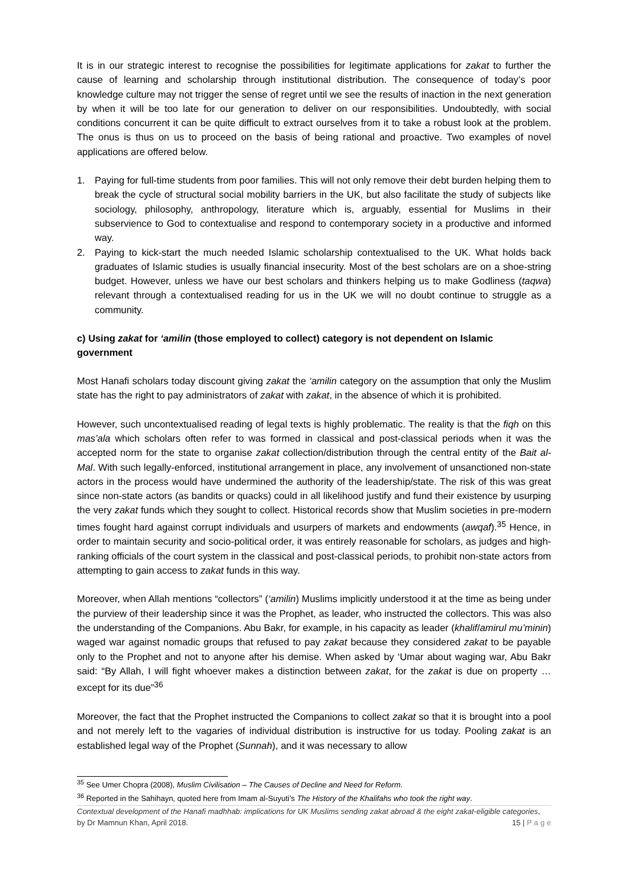It is in our strategic interest to recognise the possibilities for legitimate applications for zakat to further the cause of learning and scholarship through institutional distribution. The consequence of today’s poor knowledge culture may not trigger the sense of regret until we see the results of inaction in the next generation by when it will be too late for our generation to deliver on our responsibilities. Undoubtedly, with social conditions concurrent it can be quite difficult to extract ourselves from it to take a robust look at the problem. The onus is thus on us to proceed on the basis of being rational and proactive. Two examples of novel applications are offered below.
1. Paying for full-time students from poor families. This will not only remove their debt burden helping them to break the cycle of structural social mobility barriers in the UK, but also facilitate the study of subjects like sociology, philosophy, anthropology, literature which is, arguably, essential for Muslims in their subservience to God to contextualise and respond to contemporary society in a productive and informed way.
2. Paying to kick-start the much needed Islamic scholarship contextualised to the UK. What holds back graduates of Islamic studies is usually financial insecurity. Most of the best scholars are on a shoe-string budget. However, unless we have our best scholars and thinkers helping us to make Godliness (taqwa) relevant through a contextualised reading for us in the UK we will no doubt continue to struggle as a community.
c) Using zakat for ‘amilin (those employed to collect) category is not dependent on Islamic government
Most Hanafi scholars today discount giving zakat the ‘amilin category on the assumption that only the Muslim state has the right to pay administrators of zakat with zakat, in the absence of which it is prohibited.
However, such uncontextualised reading of legal texts is highly problematic. The reality is that the fiqh on this mas’ala which scholars often refer to was formed in classical and post-classical periods when it was the accepted norm for the state to organise zakat collection/distribution through the central entity of the Bait al-Mal. With such legally-enforced, institutional arrangement in place, any involvement of unsanctioned non-state actors in the process would have undermined the authority of the leadership/state. The risk of this was great since non-state actors (as bandits or quacks) could in all likelihood justify and fund their existence by usurping the very zakat funds which they sought to collect. Historical records show that Muslim societies in pre-modern times fought hard against corrupt individuals and usurpers of markets and endowments (awqaf).<sup>35</sup> Hence, in order to maintain security and socio-political order, it was entirely reasonable for scholars, as judges and high-ranking officials of the court system in the classical and post-classical periods, to prohibit non-state actors from attempting to gain access to zakat funds in this way.
Moreover, when Allah mentions “collectors” (‘amilin) Muslims implicitly understood it at the time as being under the purview of their leadership since it was the Prophet, as leader, who instructed the collectors. This was also the understanding of the Companions. Abu Bakr, for example, in his capacity as leader (khalif/amirul mu’minin) waged war against nomadic groups that refused to pay zakat because they considered zakat to be payable only to the Prophet and not to anyone after his demise. When asked by ‘Umar about waging war, Abu Bakr said: “By Allah, I will fight whoever makes a distinction between zakat, for the zakat is due on property … except for its due”<sup>36</sup>
Moreover, the fact that the Prophet instructed the Companions to collect zakat so that it is brought into a pool and not merely left to the vagaries of individual distribution is instructive for us today. Pooling zakat is an established legal way of the Prophet (Sunnah), and it was necessary to allow
<sup>35</sup> See Umer Chopra (2008), Muslim Civilisation – The Causes of Decline and Need for Reform.
<sup>36</sup> Reported in the Sahihayn, quoted here from Imam al-Suyuti’s The History of the Khalifahs who took the right way.
Contextual development of the Hanafi madhhab: implications for UK Muslims sending zakat abroad & the eight zakat-eligible categories,
by Dr Mamnun Khan, April 2018. 15 | P a g e